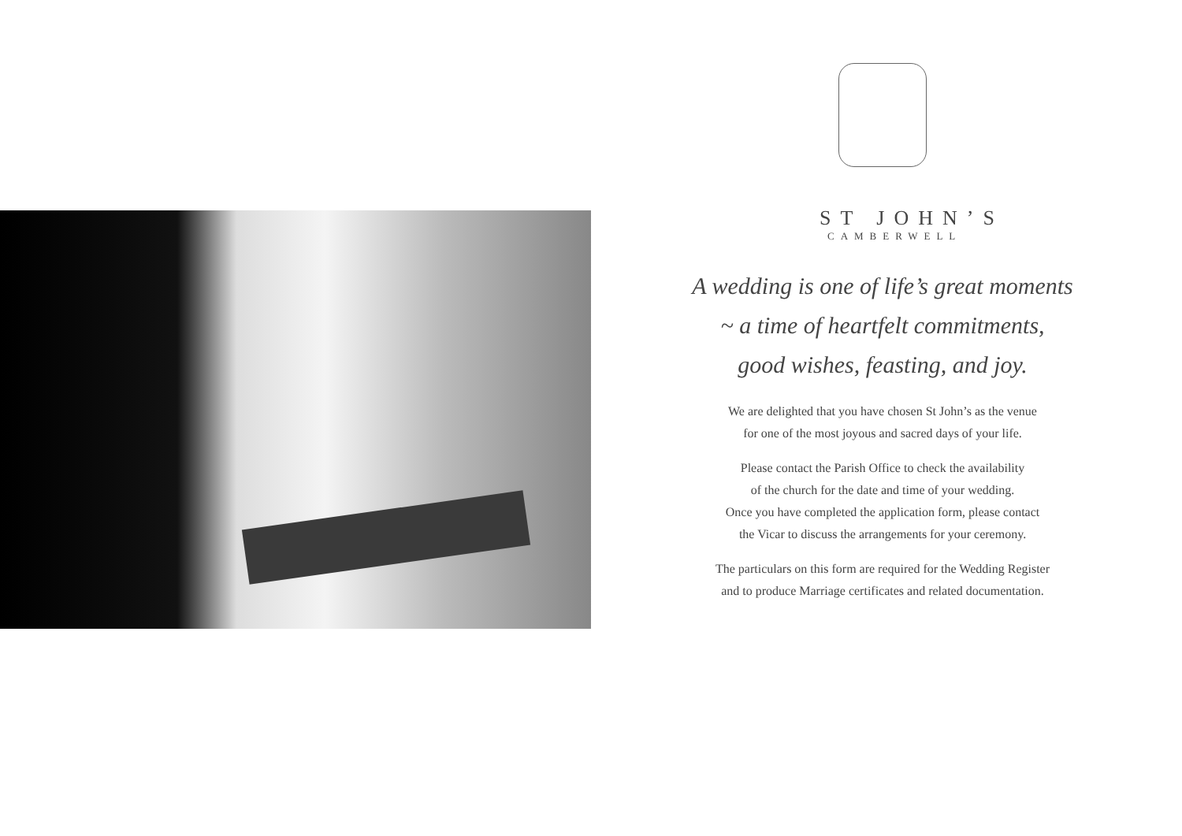ST JOHN’S
CAMBERWELL
A wedding is one of life’s great moments
~ a time of heartfelt commitments,
good wishes, feasting, and joy.
We are delighted that you have chosen St John’s as the venue
for one of the most joyous and sacred days of your life.
Please contact the Parish Office to check the availability
of the church for the date and time of your wedding.
Once you have completed the application form, please contact
the Vicar to discuss the arrangements for your ceremony.
The particulars on this form are required for the Wedding Register
and to produce Marriage certificates and related documentation.